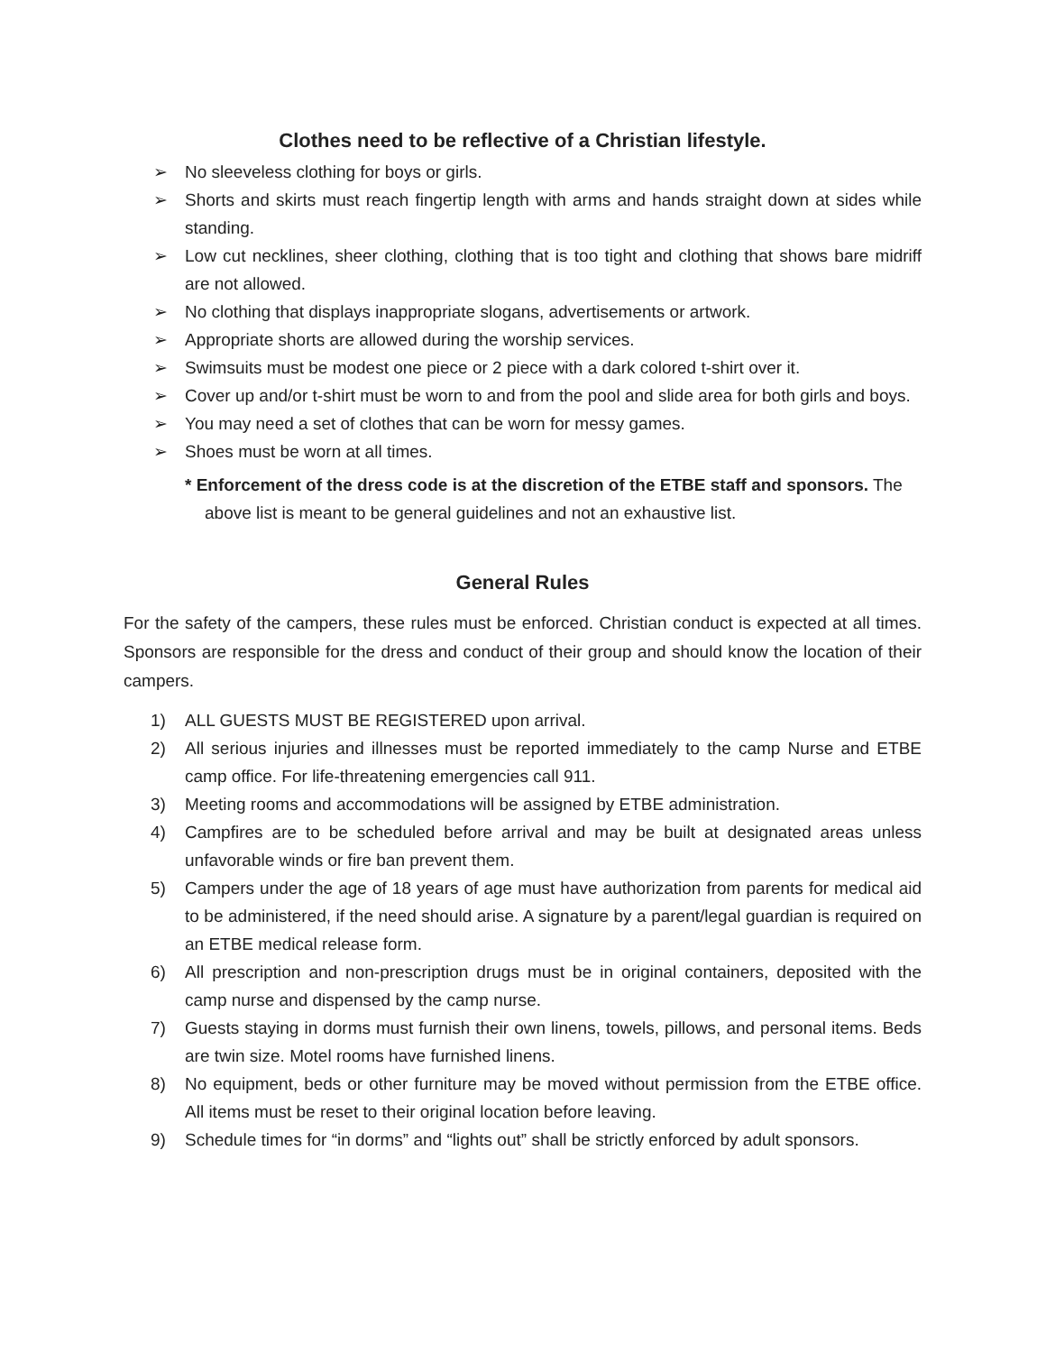Clothes need to be reflective of a Christian lifestyle.
➢ No sleeveless clothing for boys or girls.
➢ Shorts and skirts must reach fingertip length with arms and hands straight down at sides while standing.
➢ Low cut necklines, sheer clothing, clothing that is too tight and clothing that shows bare midriff are not allowed.
➢ No clothing that displays inappropriate slogans, advertisements or artwork.
➢ Appropriate shorts are allowed during the worship services.
➢ Swimsuits must be modest one piece or 2 piece with a dark colored t-shirt over it.
➢ Cover up and/or t-shirt must be worn to and from the pool and slide area for both girls and boys.
➢ You may need a set of clothes that can be worn for messy games.
➢ Shoes must be worn at all times.
* Enforcement of the dress code is at the discretion of the ETBE staff and sponsors. The above list is meant to be general guidelines and not an exhaustive list.
General Rules
For the safety of the campers, these rules must be enforced. Christian conduct is expected at all times. Sponsors are responsible for the dress and conduct of their group and should know the location of their campers.
1) ALL GUESTS MUST BE REGISTERED upon arrival.
2) All serious injuries and illnesses must be reported immediately to the camp Nurse and ETBE camp office. For life-threatening emergencies call 911.
3) Meeting rooms and accommodations will be assigned by ETBE administration.
4) Campfires are to be scheduled before arrival and may be built at designated areas unless unfavorable winds or fire ban prevent them.
5) Campers under the age of 18 years of age must have authorization from parents for medical aid to be administered, if the need should arise. A signature by a parent/legal guardian is required on an ETBE medical release form.
6) All prescription and non-prescription drugs must be in original containers, deposited with the camp nurse and dispensed by the camp nurse.
7) Guests staying in dorms must furnish their own linens, towels, pillows, and personal items. Beds are twin size. Motel rooms have furnished linens.
8) No equipment, beds or other furniture may be moved without permission from the ETBE office. All items must be reset to their original location before leaving.
9) Schedule times for “in dorms” and “lights out” shall be strictly enforced by adult sponsors.